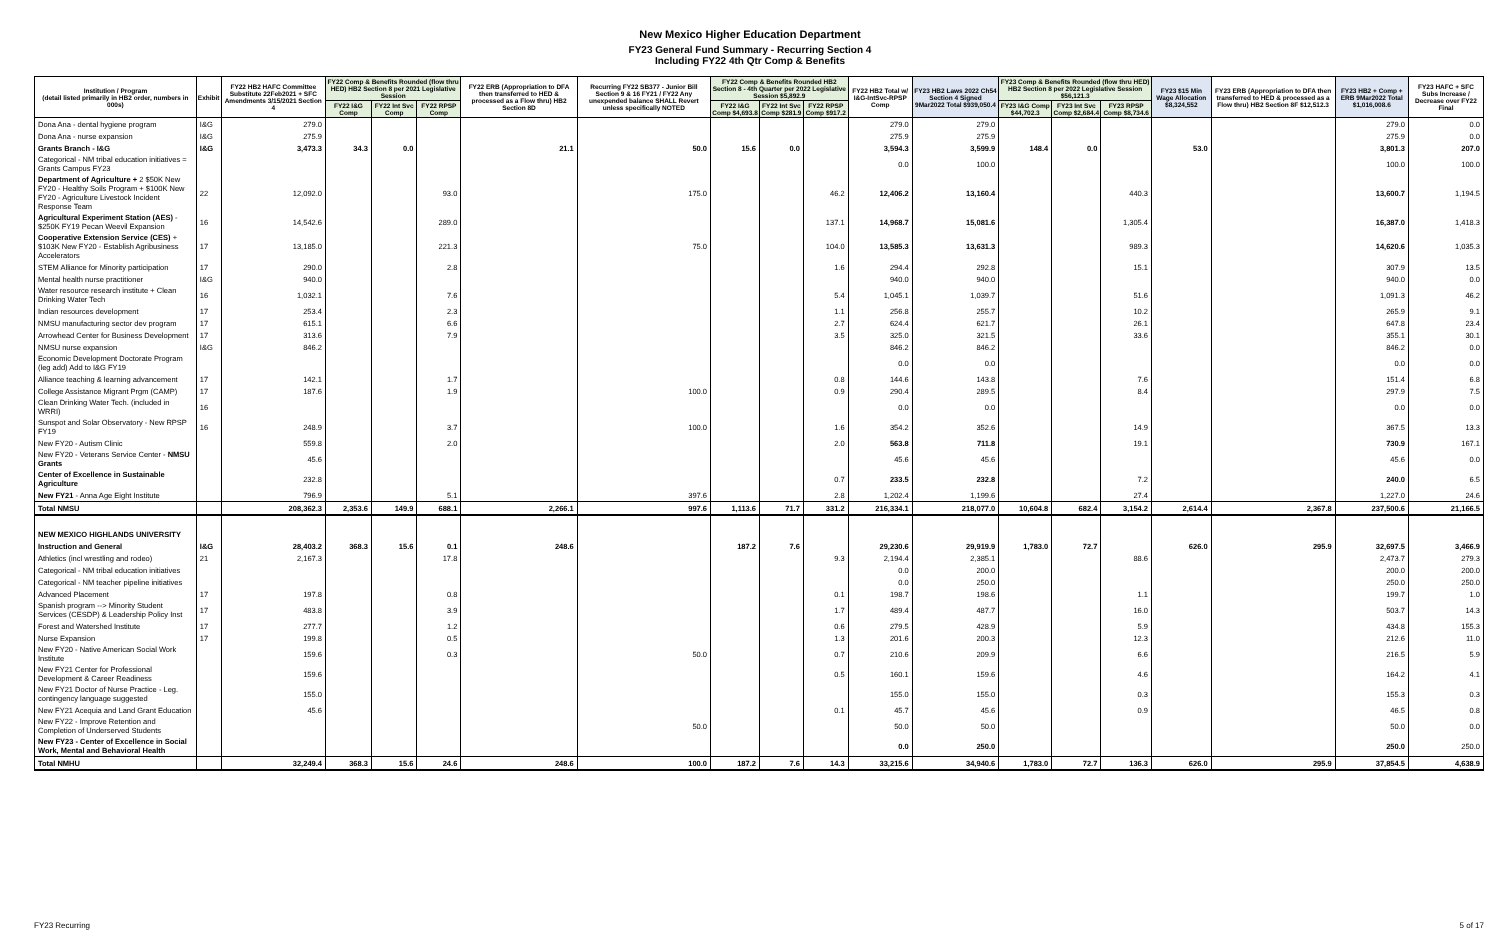New Mexico Higher Education Department
FY23 General Fund Summary - Recurring Section 4
Including FY22 4th Qtr Comp & Benefits
| Institution / Program (detail listed primarily in HB2 order, numbers in 000s) | Exhibit | FY22 HB2 HAFC Committee Substitute 22Feb2021 + SFC Amendments 3/15/2021 Section 4 | FY22 Comp & Benefits Rounded (flow thru HED) HB2 Section 8 per 2021 Legislative Session | | | FY22 ERB (Appropriation to DFA then transferred to HED & processed as a Flow thru) HB2 Section 8D | Recurring FY22 SB377 - Junior Bill Section 9 & 16 FY21 / FY22 Any unexpended balance SHALL Revert unless specifically NOTED | FY22 Comp & Benefits Rounded HB2 Section 8 - 4th Quarter per 2022 Legislative Session $5,892.9 | | | FY22 HB2 Total w/ I&G-IntSvc-RPSP Comp | FY23 HB2 Laws 2022 Ch54 Section 4 Signed 9Mar2022 Total $939,050.4 | FY23 Comp & Benefits Rounded (flow thru HED) HB2 Section 8 per 2022 Legislative Session $56,121.3 | | | FY23 $15 Min Wage Allocation $8,324,552 | FY23 ERB (Appropriation to DFA then transferred to HED & processed as a Flow thru) HB2 Section 8F $12,512.3 | FY23 HB2 + Comp + ERB 9Mar2022 Total $1,016,008.6 | FY23 HAFC + SFC Subs Increase / Decrease over FY22 Final |
| --- | --- | --- | --- | --- | --- | --- | --- | --- | --- | --- | --- | --- | --- | --- | --- | --- | --- | --- | --- |
| | | | FY22 I&G Comp | FY22 Int Svc Comp | FY22 RPSP Comp | | | FY22 I&G Comp $4,693.8 | FY22 Int Svc Comp $281.9 | FY22 RPSP Comp $917.2 | | | FY23 I&G Comp $44,702.3 | FY23 Int Svc Comp $2,684.4 | FY23 RPSP Comp $8,734.6 | | | | |
| Dona Ana - dental hygiene program | I&G | 279.0 | | | | | | | | | 279.0 | 279.0 | | | | | | 279.0 | 0.0 |
| Dona Ana - nurse expansion | I&G | 275.9 | | | | | | | | | 275.9 | 275.9 | | | | | | 275.9 | 0.0 |
| Grants Branch - I&G | I&G | 3,473.3 | 34.3 | 0.0 | | 21.1 | 50.0 | 15.6 | 0.0 | | 3,594.3 | 3,599.9 | 148.4 | 0.0 | | 53.0 | | 3,801.3 | 207.0 |
| Categorical - NM tribal education initiatives = Grants Campus FY23 | | | | | | | | | | | 0.0 | 100.0 | | | | | | 100.0 | 100.0 |
| Department of Agriculture + 2 $50K New FY20 - Healthy Soils Program + $100K New FY20 - Agriculture Livestock Incident Response Team | 22 | 12,092.0 | | | 93.0 | | 175.0 | | | 46.2 | 12,406.2 | 13,160.4 | | | 440.3 | | | 13,600.7 | 1,194.5 |
| Agricultural Experiment Station (AES) - $250K FY19 Pecan Weevil Expansion | 16 | 14,542.6 | | | 289.0 | | | | | 137.1 | 14,968.7 | 15,081.6 | | | 1,305.4 | | | 16,387.0 | 1,418.3 |
| Cooperative Extension Service (CES) + $103K New FY20 - Establish Agribusiness Accelerators | 17 | 13,185.0 | | | 221.3 | | 75.0 | | | 104.0 | 13,585.3 | 13,631.3 | | | 989.3 | | | 14,620.6 | 1,035.3 |
| STEM Alliance for Minority participation | 17 | 290.0 | | | 2.8 | | | | | 1.6 | 294.4 | 292.8 | | | 15.1 | | | 307.9 | 13.5 |
| Mental health nurse practitioner | I&G | 940.0 | | | | | | | | | 940.0 | 940.0 | | | | | | 940.0 | 0.0 |
| Water resource research institute + Clean Drinking Water Tech | 16 | 1,032.1 | | | 7.6 | | | | | 5.4 | 1,045.1 | 1,039.7 | | | 51.6 | | | 1,091.3 | 46.2 |
| Indian resources development | 17 | 253.4 | | | 2.3 | | | | | 1.1 | 256.8 | 255.7 | | | 10.2 | | | 265.9 | 9.1 |
| NMSU manufacturing sector dev program | 17 | 615.1 | | | 6.6 | | | | | 2.7 | 624.4 | 621.7 | | | 26.1 | | | 647.8 | 23.4 |
| Arrowhead Center for Business Development | 17 | 313.6 | | | 7.9 | | | | | 3.5 | 325.0 | 321.5 | | | 33.6 | | | 355.1 | 30.1 |
| NMSU nurse expansion | I&G | 846.2 | | | | | | | | | 846.2 | 846.2 | | | | | | 846.2 | 0.0 |
| Economic Development Doctorate Program (leg add) Add to I&G FY19 | | | | | | | | | | | 0.0 | 0.0 | | | | | | 0.0 | 0.0 |
| Alliance teaching & learning advancement | 17 | 142.1 | | | 1.7 | | | | | 0.8 | 144.6 | 143.8 | | | 7.6 | | | 151.4 | 6.8 |
| College Assistance Migrant Prgm (CAMP) | 17 | 187.6 | | | 1.9 | | 100.0 | | | 0.9 | 290.4 | 289.5 | | | 8.4 | | | 297.9 | 7.5 |
| Clean Drinking Water Tech. (included in WRRI) | 16 | | | | | | | | | | 0.0 | 0.0 | | | | | | 0.0 | 0.0 |
| Sunspot and Solar Observatory - New RPSP FY19 | 16 | 248.9 | | | 3.7 | | 100.0 | | | 1.6 | 354.2 | 352.6 | | | 14.9 | | | 367.5 | 13.3 |
| New FY20 - Autism Clinic | | 559.8 | | | 2.0 | | | | | 2.0 | 563.8 | 711.8 | | | 19.1 | | | 730.9 | 167.1 |
| New FY20 - Veterans Service Center - NMSU Grants | | 45.6 | | | | | | | | | 45.6 | 45.6 | | | | | | 45.6 | 0.0 |
| Center of Excellence in Sustainable Agriculture | | 232.8 | | | | | | | | 0.7 | 233.5 | 232.8 | | | 7.2 | | | 240.0 | 6.5 |
| New FY21 - Anna Age Eight Institute | | 796.9 | | | 5.1 | | 397.6 | | | 2.8 | 1,202.4 | 1,199.6 | | | 27.4 | | | 1,227.0 | 24.6 |
| Total NMSU | | 208,362.3 | 2,353.6 | 149.9 | 688.1 | 2,266.1 | 997.6 | 1,113.6 | 71.7 | 331.2 | 216,334.1 | 218,077.0 | 10,604.8 | 682.4 | 3,154.2 | 2,614.4 | 2,367.8 | 237,500.6 | 21,166.5 |
| NEW MEXICO HIGHLANDS UNIVERSITY | | | | | | | | | | | | | | | | | | | |
| Instruction and General | I&G | 28,403.2 | 368.3 | 15.6 | 0.1 | 248.6 | | 187.2 | 7.6 | | 29,230.6 | 29,919.9 | 1,783.0 | 72.7 | | 626.0 | 295.9 | 32,697.5 | 3,466.9 |
| Athletics (incl wrestling and rodeo) | 21 | 2,167.3 | | | 17.8 | | | | | 9.3 | 2,194.4 | 2,385.1 | | | 88.6 | | | 2,473.7 | 279.3 |
| Categorical - NM tribal education initiatives | | | | | | | | | | | 0.0 | 200.0 | | | | | | 200.0 | 200.0 |
| Categorical - NM teacher pipeline initiatives | | | | | | | | | | | 0.0 | 250.0 | | | | | | 250.0 | 250.0 |
| Advanced Placement | 17 | 197.8 | | | 0.8 | | | | | 0.1 | 198.7 | 198.6 | | | 1.1 | | | 199.7 | 1.0 |
| Spanish program --> Minority Student Services (CESDP) & Leadership Policy Inst | 17 | 483.8 | | | 3.9 | | | | | 1.7 | 489.4 | 487.7 | | | 16.0 | | | 503.7 | 14.3 |
| Forest and Watershed Institute | 17 | 277.7 | | | 1.2 | | | | | 0.6 | 279.5 | 428.9 | | | 5.9 | | | 434.8 | 155.3 |
| Nurse Expansion | 17 | 199.8 | | | 0.5 | | | | | 1.3 | 201.6 | 200.3 | | | 12.3 | | | 212.6 | 11.0 |
| New FY20 - Native American Social Work Institute | | 159.6 | | | 0.3 | | 50.0 | | | 0.7 | 210.6 | 209.9 | | | 6.6 | | | 216.5 | 5.9 |
| New FY21 Center for Professional Development & Career Readiness | | 159.6 | | | | | | | | 0.5 | 160.1 | 159.6 | | | 4.6 | | | 164.2 | 4.1 |
| New FY21 Doctor of Nurse Practice - Leg. contingency language suggested | | 155.0 | | | | | | | | | 155.0 | 155.0 | | | 0.3 | | | 155.3 | 0.3 |
| New FY21 Acequia and Land Grant Education | | 45.6 | | | | | | | | 0.1 | 45.7 | 45.6 | | | 0.9 | | | 46.5 | 0.8 |
| New FY22 - Improve Retention and Completion of Underserved Students | | | | | | | 50.0 | | | | 50.0 | 50.0 | | | | | | 50.0 | 0.0 |
| New FY23 - Center of Excellence in Social Work, Mental and Behavioral Health | | | | | | | | | | | 0.0 | 250.0 | | | | | | 250.0 | 250.0 |
| Total NMHU | | 32,249.4 | 368.3 | 15.6 | 24.6 | 248.6 | 100.0 | 187.2 | 7.6 | 14.3 | 33,215.6 | 34,940.6 | 1,783.0 | 72.7 | 136.3 | 626.0 | 295.9 | 37,854.5 | 4,638.9 |
FY23 Recurring 5 of 17